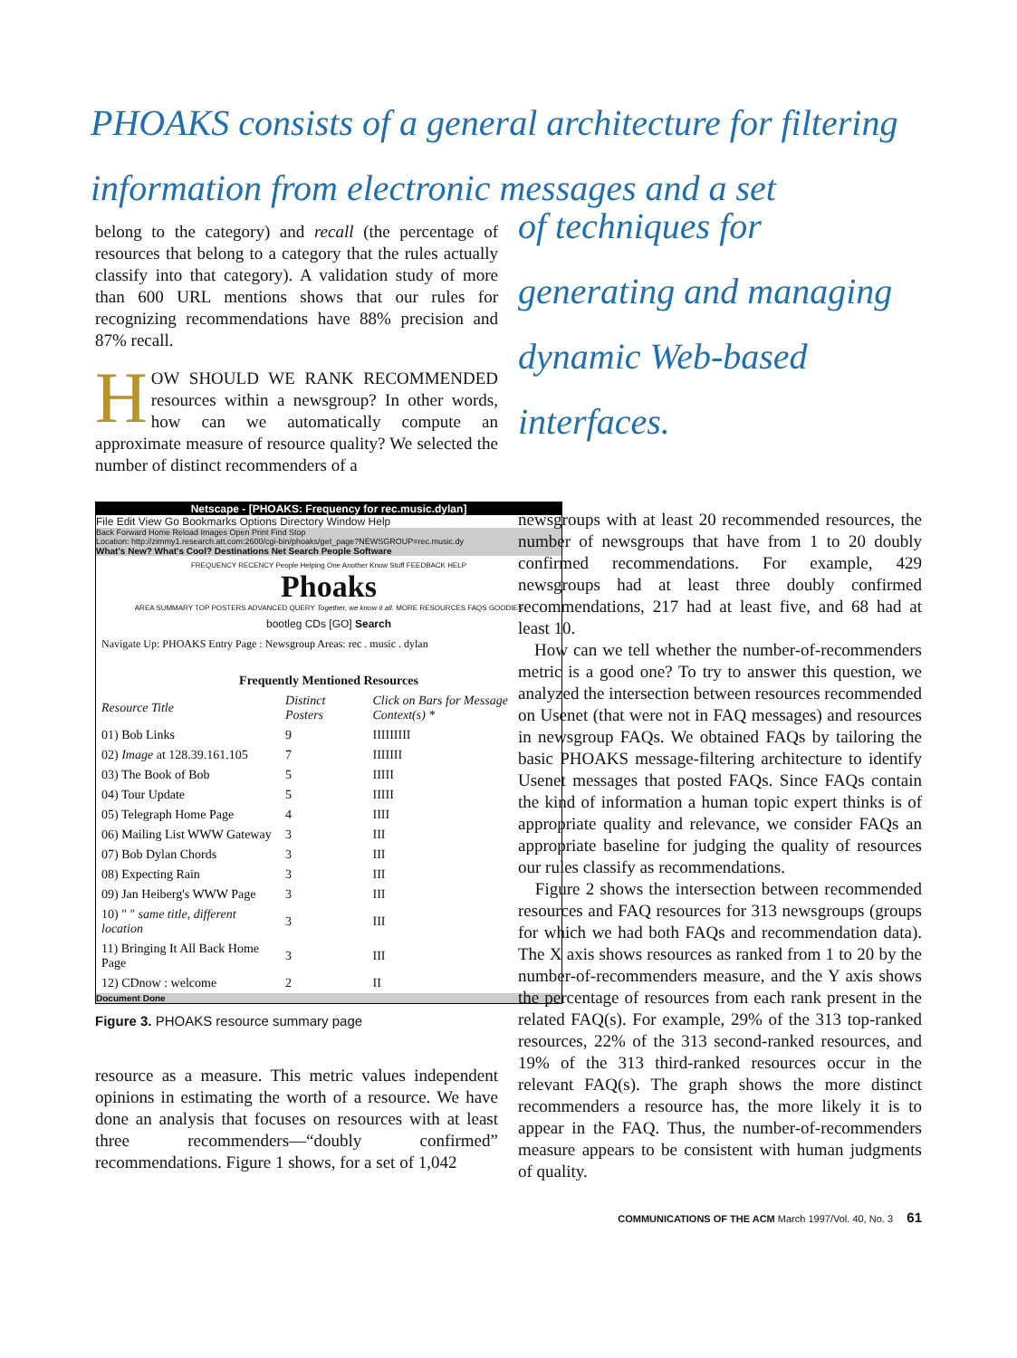PHOAKS consists of a general architecture for filtering information from electronic messages and a set
belong to the category) and recall (the percentage of resources that belong to a category that the rules actually classify into that category). A validation study of more than 600 URL mentions shows that our rules for recognizing recommendations have 88% precision and 87% recall.
HOW SHOULD WE RANK RECOMMENDED resources within a newsgroup? In other words, how can we automatically compute an approximate measure of resource quality? We selected the number of distinct recommenders of a
Netscape - [PHOAKS: Frequency for rec.music.dylan]
File Edit View Go Bookmarks Options Directory Window Help
Back Forward Home Reload Images Open Print Find Stop
Location: http://zimmy1.research.att.com:2600/cgi-bin/phoaks/get_page?NEWSGROUP=rec.music.dy
What's New? What's Cool? Destinations Net Search People Software
FREQUENCY RECENCY People Helping One Another Know Stuff FEEDBACK HELP
Phoaks
AREA SUMMARY TOP POSTERS ADVANCED QUERY Together, we know it all. MORE RESOURCES FAQS GOODIES
bootleg CDs [GO] Search
Navigate Up: PHOAKS Entry Page : Newsgroup Areas: rec . music . dylan
| Frequently Mentioned Resources | | |
| --- | --- | --- |
| Resource Title | Distinct Posters | Click on Bars for Message Context(s) * |
| 01) Bob Links | 9 | IIIIIIIII |
| 02) Image at 128.39.161.105 | 7 | IIIIIII |
| 03) The Book of Bob | 5 | IIIII |
| 04) Tour Update | 5 | IIIII |
| 05) Telegraph Home Page | 4 | IIII |
| 06) Mailing List WWW Gateway | 3 | III |
| 07) Bob Dylan Chords | 3 | III |
| 08) Expecting Rain | 3 | III |
| 09) Jan Heiberg's WWW Page | 3 | III |
| 10) " " same title, different location | 3 | III |
| 11) Bringing It All Back Home Page | 3 | III |
| 12) CDnow : welcome | 2 | II |
Document Done
Figure 3. PHOAKS resource summary page
resource as a measure. This metric values independent opinions in estimating the worth of a resource. We have done an analysis that focuses on resources with at least three recommenders—“doubly confirmed” recommendations. Figure 1 shows, for a set of 1,042
of techniques for generating and managing dynamic Web-based interfaces.
newsgroups with at least 20 recommended resources, the number of newsgroups that have from 1 to 20 doubly confirmed recommendations. For example, 429 newsgroups had at least three doubly confirmed recommendations, 217 had at least five, and 68 had at least 10.
How can we tell whether the number-of-recommenders metric is a good one? To try to answer this question, we analyzed the intersection between resources recommended on Usenet (that were not in FAQ messages) and resources in newsgroup FAQs. We obtained FAQs by tailoring the basic PHOAKS message-filtering architecture to identify Usenet messages that posted FAQs. Since FAQs contain the kind of information a human topic expert thinks is of appropriate quality and relevance, we consider FAQs an appropriate baseline for judging the quality of resources our rules classify as recommendations.
Figure 2 shows the intersection between recommended resources and FAQ resources for 313 newsgroups (groups for which we had both FAQs and recommendation data). The X axis shows resources as ranked from 1 to 20 by the number-of-recommenders measure, and the Y axis shows the percentage of resources from each rank present in the related FAQ(s). For example, 29% of the 313 top-ranked resources, 22% of the 313 second-ranked resources, and 19% of the 313 third-ranked resources occur in the relevant FAQ(s). The graph shows the more distinct recommenders a resource has, the more likely it is to appear in the FAQ. Thus, the number-of-recommenders measure appears to be consistent with human judgments of quality.
COMMUNICATIONS OF THE ACM March 1997/Vol. 40, No. 3 61